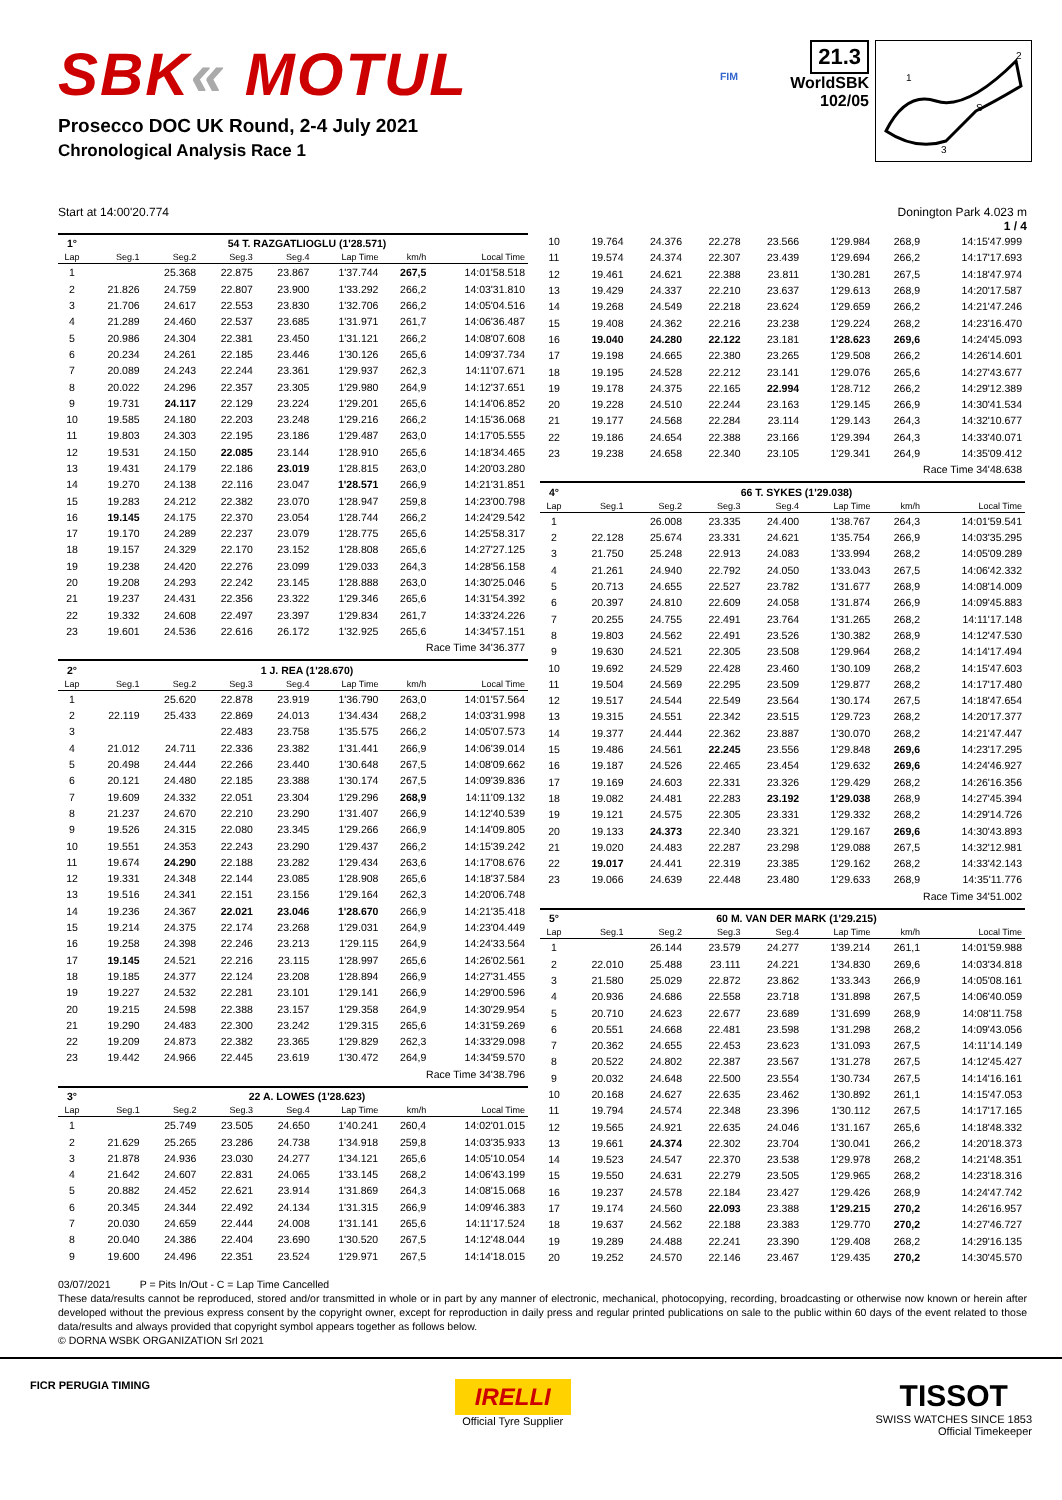SBK« MOTUL
Prosecco DOC UK Round, 2-4 July 2021
Chronological Analysis Race 1
FIM
21.3
WorldSBK
102/05
1
2
S
3
Start at 14:00'20.774 Donington Park 4.023 m
1 / 4
| 1° | 54 T. RAZGATLIOGLU (1'28.571) | | | | | | |
| --- | --- | --- | --- | --- | --- | --- | --- |
| Lap | Seg.1 | Seg.2 | Seg.3 | Seg.4 | Lap Time | km/h | Local Time |
| 1 | | 25.368 | 22.875 | 23.867 | 1'37.744 | 267,5 | 14:01'58.518 |
| 2 | 21.826 | 24.759 | 22.807 | 23.900 | 1'33.292 | 266,2 | 14:03'31.810 |
| 3 | 21.706 | 24.617 | 22.553 | 23.830 | 1'32.706 | 266,2 | 14:05'04.516 |
| 4 | 21.289 | 24.460 | 22.537 | 23.685 | 1'31.971 | 261,7 | 14:06'36.487 |
| 5 | 20.986 | 24.304 | 22.381 | 23.450 | 1'31.121 | 266,2 | 14:08'07.608 |
| 6 | 20.234 | 24.261 | 22.185 | 23.446 | 1'30.126 | 265,6 | 14:09'37.734 |
| 7 | 20.089 | 24.243 | 22.244 | 23.361 | 1'29.937 | 262,3 | 14:11'07.671 |
| 8 | 20.022 | 24.296 | 22.357 | 23.305 | 1'29.980 | 264,9 | 14:12'37.651 |
| 9 | 19.731 | 24.117 | 22.129 | 23.224 | 1'29.201 | 265,6 | 14:14'06.852 |
| 10 | 19.585 | 24.180 | 22.203 | 23.248 | 1'29.216 | 266,2 | 14:15'36.068 |
| 11 | 19.803 | 24.303 | 22.195 | 23.186 | 1'29.487 | 263,0 | 14:17'05.555 |
| 12 | 19.531 | 24.150 | 22.085 | 23.144 | 1'28.910 | 265,6 | 14:18'34.465 |
| 13 | 19.431 | 24.179 | 22.186 | 23.019 | 1'28.815 | 263,0 | 14:20'03.280 |
| 14 | 19.270 | 24.138 | 22.116 | 23.047 | 1'28.571 | 266,9 | 14:21'31.851 |
| 15 | 19.283 | 24.212 | 22.382 | 23.070 | 1'28.947 | 259,8 | 14:23'00.798 |
| 16 | 19.145 | 24.175 | 22.370 | 23.054 | 1'28.744 | 266,2 | 14:24'29.542 |
| 17 | 19.170 | 24.289 | 22.237 | 23.079 | 1'28.775 | 265,6 | 14:25'58.317 |
| 18 | 19.157 | 24.329 | 22.170 | 23.152 | 1'28.808 | 265,6 | 14:27'27.125 |
| 19 | 19.238 | 24.420 | 22.276 | 23.099 | 1'29.033 | 264,3 | 14:28'56.158 |
| 20 | 19.208 | 24.293 | 22.242 | 23.145 | 1'28.888 | 263,0 | 14:30'25.046 |
| 21 | 19.237 | 24.431 | 22.356 | 23.322 | 1'29.346 | 265,6 | 14:31'54.392 |
| 22 | 19.332 | 24.608 | 22.497 | 23.397 | 1'29.834 | 261,7 | 14:33'24.226 |
| 23 | 19.601 | 24.536 | 22.616 | 26.172 | 1'32.925 | 265,6 | 14:34'57.151 |
| Race Time 34'36.377 | | | | | | | |
| 2° | 1 J. REA (1'28.670) | | | | | | |
| --- | --- | --- | --- | --- | --- | --- | --- |
| Lap | Seg.1 | Seg.2 | Seg.3 | Seg.4 | Lap Time | km/h | Local Time |
| 1 | | 25.620 | 22.878 | 23.919 | 1'36.790 | 263,0 | 14:01'57.564 |
| 2 | 22.119 | 25.433 | 22.869 | 24.013 | 1'34.434 | 268,2 | 14:03'31.998 |
| 3 | | | 22.483 | 23.758 | 1'35.575 | 266,2 | 14:05'07.573 |
| 4 | 21.012 | 24.711 | 22.336 | 23.382 | 1'31.441 | 266,9 | 14:06'39.014 |
| 5 | 20.498 | 24.444 | 22.266 | 23.440 | 1'30.648 | 267,5 | 14:08'09.662 |
| 6 | 20.121 | 24.480 | 22.185 | 23.388 | 1'30.174 | 267,5 | 14:09'39.836 |
| 7 | 19.609 | 24.332 | 22.051 | 23.304 | 1'29.296 | 268,9 | 14:11'09.132 |
| 8 | 21.237 | 24.670 | 22.210 | 23.290 | 1'31.407 | 266,9 | 14:12'40.539 |
| 9 | 19.526 | 24.315 | 22.080 | 23.345 | 1'29.266 | 266,9 | 14:14'09.805 |
| 10 | 19.551 | 24.353 | 22.243 | 23.290 | 1'29.437 | 266,2 | 14:15'39.242 |
| 11 | 19.674 | 24.290 | 22.188 | 23.282 | 1'29.434 | 263,6 | 14:17'08.676 |
| 12 | 19.331 | 24.348 | 22.144 | 23.085 | 1'28.908 | 265,6 | 14:18'37.584 |
| 13 | 19.516 | 24.341 | 22.151 | 23.156 | 1'29.164 | 262,3 | 14:20'06.748 |
| 14 | 19.236 | 24.367 | 22.021 | 23.046 | 1'28.670 | 266,9 | 14:21'35.418 |
| 15 | 19.214 | 24.375 | 22.174 | 23.268 | 1'29.031 | 264,9 | 14:23'04.449 |
| 16 | 19.258 | 24.398 | 22.246 | 23.213 | 1'29.115 | 264,9 | 14:24'33.564 |
| 17 | 19.145 | 24.521 | 22.216 | 23.115 | 1'28.997 | 265,6 | 14:26'02.561 |
| 18 | 19.185 | 24.377 | 22.124 | 23.208 | 1'28.894 | 266,9 | 14:27'31.455 |
| 19 | 19.227 | 24.532 | 22.281 | 23.101 | 1'29.141 | 266,9 | 14:29'00.596 |
| 20 | 19.215 | 24.598 | 22.388 | 23.157 | 1'29.358 | 264,9 | 14:30'29.954 |
| 21 | 19.290 | 24.483 | 22.300 | 23.242 | 1'29.315 | 265,6 | 14:31'59.269 |
| 22 | 19.209 | 24.873 | 22.382 | 23.365 | 1'29.829 | 262,3 | 14:33'29.098 |
| 23 | 19.442 | 24.966 | 22.445 | 23.619 | 1'30.472 | 264,9 | 14:34'59.570 |
| Race Time 34'38.796 | | | | | | | |
| 3° | 22 A. LOWES (1'28.623) | | | | | | |
| --- | --- | --- | --- | --- | --- | --- | --- |
| Lap | Seg.1 | Seg.2 | Seg.3 | Seg.4 | Lap Time | km/h | Local Time |
| 1 | | 25.749 | 23.505 | 24.650 | 1'40.241 | 260,4 | 14:02'01.015 |
| 2 | 21.629 | 25.265 | 23.286 | 24.738 | 1'34.918 | 259,8 | 14:03'35.933 |
| 3 | 21.878 | 24.936 | 23.030 | 24.277 | 1'34.121 | 265,6 | 14:05'10.054 |
| 4 | 21.642 | 24.607 | 22.831 | 24.065 | 1'33.145 | 268,2 | 14:06'43.199 |
| 5 | 20.882 | 24.452 | 22.621 | 23.914 | 1'31.869 | 264,3 | 14:08'15.068 |
| 6 | 20.345 | 24.344 | 22.492 | 24.134 | 1'31.315 | 266,9 | 14:09'46.383 |
| 7 | 20.030 | 24.659 | 22.444 | 24.008 | 1'31.141 | 265,6 | 14:11'17.524 |
| 8 | 20.040 | 24.386 | 22.404 | 23.690 | 1'30.520 | 267,5 | 14:12'48.044 |
| 9 | 19.600 | 24.496 | 22.351 | 23.524 | 1'29.971 | 267,5 | 14:14'18.015 |
| 10 | 19.764 | 24.376 | 22.278 | 23.566 | 1'29.984 | 268,9 | 14:15'47.999 |
| 11 | 19.574 | 24.374 | 22.307 | 23.439 | 1'29.694 | 266,2 | 14:17'17.693 |
| 12 | 19.461 | 24.621 | 22.388 | 23.811 | 1'30.281 | 267,5 | 14:18'47.974 |
| 13 | 19.429 | 24.337 | 22.210 | 23.637 | 1'29.613 | 268,9 | 14:20'17.587 |
| 14 | 19.268 | 24.549 | 22.218 | 23.624 | 1'29.659 | 266,2 | 14:21'47.246 |
| 15 | 19.408 | 24.362 | 22.216 | 23.238 | 1'29.224 | 268,2 | 14:23'16.470 |
| 16 | 19.040 | 24.280 | 22.122 | 23.181 | 1'28.623 | 269,6 | 14:24'45.093 |
| 17 | 19.198 | 24.665 | 22.380 | 23.265 | 1'29.508 | 266,2 | 14:26'14.601 |
| 18 | 19.195 | 24.528 | 22.212 | 23.141 | 1'29.076 | 265,6 | 14:27'43.677 |
| 19 | 19.178 | 24.375 | 22.165 | 22.994 | 1'28.712 | 266,2 | 14:29'12.389 |
| 20 | 19.228 | 24.510 | 22.244 | 23.163 | 1'29.145 | 266,9 | 14:30'41.534 |
| 21 | 19.177 | 24.568 | 22.284 | 23.114 | 1'29.143 | 264,3 | 14:32'10.677 |
| 22 | 19.186 | 24.654 | 22.388 | 23.166 | 1'29.394 | 264,3 | 14:33'40.071 |
| 23 | 19.238 | 24.658 | 22.340 | 23.105 | 1'29.341 | 264,9 | 14:35'09.412 |
| Race Time 34'48.638 | | | | | | | |
| 4° | 66 T. SYKES (1'29.038) | | | | | | |
| --- | --- | --- | --- | --- | --- | --- | --- |
| Lap | Seg.1 | Seg.2 | Seg.3 | Seg.4 | Lap Time | km/h | Local Time |
| 1 | | 26.008 | 23.335 | 24.400 | 1'38.767 | 264,3 | 14:01'59.541 |
| 2 | 22.128 | 25.674 | 23.331 | 24.621 | 1'35.754 | 266,9 | 14:03'35.295 |
| 3 | 21.750 | 25.248 | 22.913 | 24.083 | 1'33.994 | 268,2 | 14:05'09.289 |
| 4 | 21.261 | 24.940 | 22.792 | 24.050 | 1'33.043 | 267,5 | 14:06'42.332 |
| 5 | 20.713 | 24.655 | 22.527 | 23.782 | 1'31.677 | 268,9 | 14:08'14.009 |
| 6 | 20.397 | 24.810 | 22.609 | 24.058 | 1'31.874 | 266,9 | 14:09'45.883 |
| 7 | 20.255 | 24.755 | 22.491 | 23.764 | 1'31.265 | 268,2 | 14:11'17.148 |
| 8 | 19.803 | 24.562 | 22.491 | 23.526 | 1'30.382 | 268,9 | 14:12'47.530 |
| 9 | 19.630 | 24.521 | 22.305 | 23.508 | 1'29.964 | 268,2 | 14:14'17.494 |
| 10 | 19.692 | 24.529 | 22.428 | 23.460 | 1'30.109 | 268,2 | 14:15'47.603 |
| 11 | 19.504 | 24.569 | 22.295 | 23.509 | 1'29.877 | 268,2 | 14:17'17.480 |
| 12 | 19.517 | 24.544 | 22.549 | 23.564 | 1'30.174 | 267,5 | 14:18'47.654 |
| 13 | 19.315 | 24.551 | 22.342 | 23.515 | 1'29.723 | 268,2 | 14:20'17.377 |
| 14 | 19.377 | 24.444 | 22.362 | 23.887 | 1'30.070 | 268,2 | 14:21'47.447 |
| 15 | 19.486 | 24.561 | 22.245 | 23.556 | 1'29.848 | 269,6 | 14:23'17.295 |
| 16 | 19.187 | 24.526 | 22.465 | 23.454 | 1'29.632 | 269,6 | 14:24'46.927 |
| 17 | 19.169 | 24.603 | 22.331 | 23.326 | 1'29.429 | 268,2 | 14:26'16.356 |
| 18 | 19.082 | 24.481 | 22.283 | 23.192 | 1'29.038 | 268,9 | 14:27'45.394 |
| 19 | 19.121 | 24.575 | 22.305 | 23.331 | 1'29.332 | 268,2 | 14:29'14.726 |
| 20 | 19.133 | 24.373 | 22.340 | 23.321 | 1'29.167 | 269,6 | 14:30'43.893 |
| 21 | 19.020 | 24.483 | 22.287 | 23.298 | 1'29.088 | 267,5 | 14:32'12.981 |
| 22 | 19.017 | 24.441 | 22.319 | 23.385 | 1'29.162 | 268,2 | 14:33'42.143 |
| 23 | 19.066 | 24.639 | 22.448 | 23.480 | 1'29.633 | 268,9 | 14:35'11.776 |
| Race Time 34'51.002 | | | | | | | |
| 5° | 60 M. VAN DER MARK (1'29.215) | | | | | | |
| --- | --- | --- | --- | --- | --- | --- | --- |
| Lap | Seg.1 | Seg.2 | Seg.3 | Seg.4 | Lap Time | km/h | Local Time |
| 1 | | 26.144 | 23.579 | 24.277 | 1'39.214 | 261,1 | 14:01'59.988 |
| 2 | 22.010 | 25.488 | 23.111 | 24.221 | 1'34.830 | 269,6 | 14:03'34.818 |
| 3 | 21.580 | 25.029 | 22.872 | 23.862 | 1'33.343 | 266,9 | 14:05'08.161 |
| 4 | 20.936 | 24.686 | 22.558 | 23.718 | 1'31.898 | 267,5 | 14:06'40.059 |
| 5 | 20.710 | 24.623 | 22.677 | 23.689 | 1'31.699 | 268,9 | 14:08'11.758 |
| 6 | 20.551 | 24.668 | 22.481 | 23.598 | 1'31.298 | 268,2 | 14:09'43.056 |
| 7 | 20.362 | 24.655 | 22.453 | 23.623 | 1'31.093 | 267,5 | 14:11'14.149 |
| 8 | 20.522 | 24.802 | 22.387 | 23.567 | 1'31.278 | 267,5 | 14:12'45.427 |
| 9 | 20.032 | 24.648 | 22.500 | 23.554 | 1'30.734 | 267,5 | 14:14'16.161 |
| 10 | 20.168 | 24.627 | 22.635 | 23.462 | 1'30.892 | 261,1 | 14:15'47.053 |
| 11 | 19.794 | 24.574 | 22.348 | 23.396 | 1'30.112 | 267,5 | 14:17'17.165 |
| 12 | 19.565 | 24.921 | 22.635 | 24.046 | 1'31.167 | 265,6 | 14:18'48.332 |
| 13 | 19.661 | 24.374 | 22.302 | 23.704 | 1'30.041 | 266,2 | 14:20'18.373 |
| 14 | 19.523 | 24.547 | 22.370 | 23.538 | 1'29.978 | 268,2 | 14:21'48.351 |
| 15 | 19.550 | 24.631 | 22.279 | 23.505 | 1'29.965 | 268,2 | 14:23'18.316 |
| 16 | 19.237 | 24.578 | 22.184 | 23.427 | 1'29.426 | 268,9 | 14:24'47.742 |
| 17 | 19.174 | 24.560 | 22.093 | 23.388 | 1'29.215 | 270,2 | 14:26'16.957 |
| 18 | 19.637 | 24.562 | 22.188 | 23.383 | 1'29.770 | 270,2 | 14:27'46.727 |
| 19 | 19.289 | 24.488 | 22.241 | 23.390 | 1'29.408 | 268,2 | 14:29'16.135 |
| 20 | 19.252 | 24.570 | 22.146 | 23.467 | 1'29.435 | 270,2 | 14:30'45.570 |
03/07/2021 P = Pits In/Out - C = Lap Time Cancelled
These data/results cannot be reproduced, stored and/or transmitted in whole or in part by any manner of electronic, mechanical, photocopying, recording, broadcasting or otherwise now known or herein after developed without the previous express consent by the copyright owner, except for reproduction in daily press and regular printed publications on sale to the public within 60 days of the event related to those data/results and always provided that copyright symbol appears together as follows below.
© DORNA WSBK ORGANIZATION Srl 2021
FICR PERUGIA TIMING
IRELLI
Official Tyre Supplier
TISSOT
SWISS WATCHES SINCE 1853
Official Timekeeper